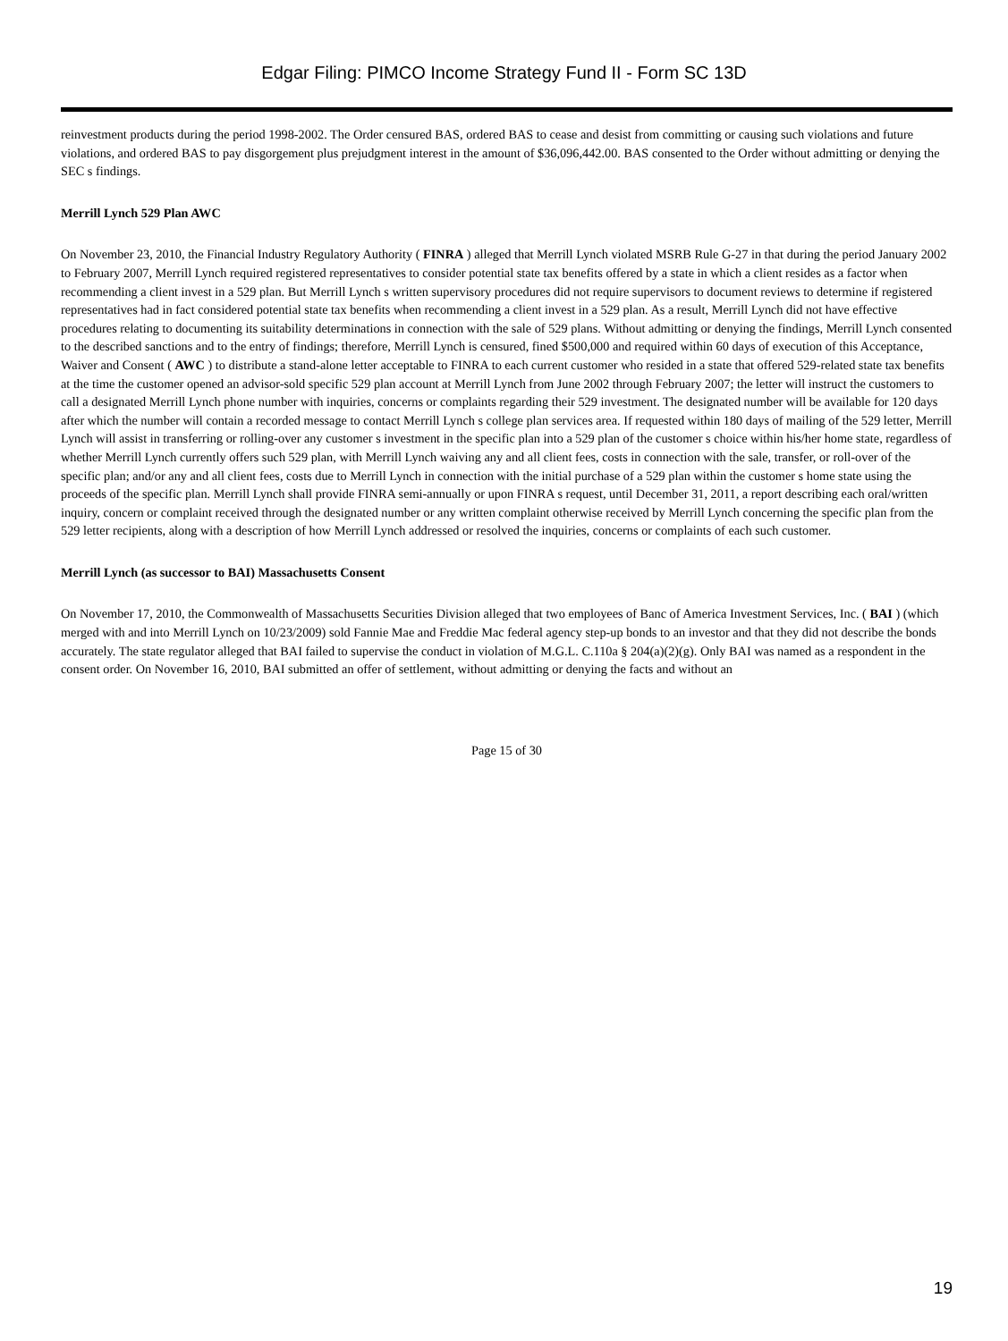Edgar Filing: PIMCO Income Strategy Fund II - Form SC 13D
reinvestment products during the period 1998-2002. The Order censured BAS, ordered BAS to cease and desist from committing or causing such violations and future violations, and ordered BAS to pay disgorgement plus prejudgment interest in the amount of $36,096,442.00. BAS consented to the Order without admitting or denying the SEC s findings.
Merrill Lynch 529 Plan AWC
On November 23, 2010, the Financial Industry Regulatory Authority ( FINRA ) alleged that Merrill Lynch violated MSRB Rule G-27 in that during the period January 2002 to February 2007, Merrill Lynch required registered representatives to consider potential state tax benefits offered by a state in which a client resides as a factor when recommending a client invest in a 529 plan. But Merrill Lynch s written supervisory procedures did not require supervisors to document reviews to determine if registered representatives had in fact considered potential state tax benefits when recommending a client invest in a 529 plan. As a result, Merrill Lynch did not have effective procedures relating to documenting its suitability determinations in connection with the sale of 529 plans. Without admitting or denying the findings, Merrill Lynch consented to the described sanctions and to the entry of findings; therefore, Merrill Lynch is censured, fined $500,000 and required within 60 days of execution of this Acceptance, Waiver and Consent ( AWC ) to distribute a stand-alone letter acceptable to FINRA to each current customer who resided in a state that offered 529-related state tax benefits at the time the customer opened an advisor-sold specific 529 plan account at Merrill Lynch from June 2002 through February 2007; the letter will instruct the customers to call a designated Merrill Lynch phone number with inquiries, concerns or complaints regarding their 529 investment. The designated number will be available for 120 days after which the number will contain a recorded message to contact Merrill Lynch s college plan services area. If requested within 180 days of mailing of the 529 letter, Merrill Lynch will assist in transferring or rolling-over any customer s investment in the specific plan into a 529 plan of the customer s choice within his/her home state, regardless of whether Merrill Lynch currently offers such 529 plan, with Merrill Lynch waiving any and all client fees, costs in connection with the sale, transfer, or roll-over of the specific plan; and/or any and all client fees, costs due to Merrill Lynch in connection with the initial purchase of a 529 plan within the customer s home state using the proceeds of the specific plan. Merrill Lynch shall provide FINRA semi-annually or upon FINRA s request, until December 31, 2011, a report describing each oral/written inquiry, concern or complaint received through the designated number or any written complaint otherwise received by Merrill Lynch concerning the specific plan from the 529 letter recipients, along with a description of how Merrill Lynch addressed or resolved the inquiries, concerns or complaints of each such customer.
Merrill Lynch (as successor to BAI) Massachusetts Consent
On November 17, 2010, the Commonwealth of Massachusetts Securities Division alleged that two employees of Banc of America Investment Services, Inc. ( BAI ) (which merged with and into Merrill Lynch on 10/23/2009) sold Fannie Mae and Freddie Mac federal agency step-up bonds to an investor and that they did not describe the bonds accurately. The state regulator alleged that BAI failed to supervise the conduct in violation of M.G.L. C.110a § 204(a)(2)(g). Only BAI was named as a respondent in the consent order. On November 16, 2010, BAI submitted an offer of settlement, without admitting or denying the facts and without an
Page 15 of 30
19